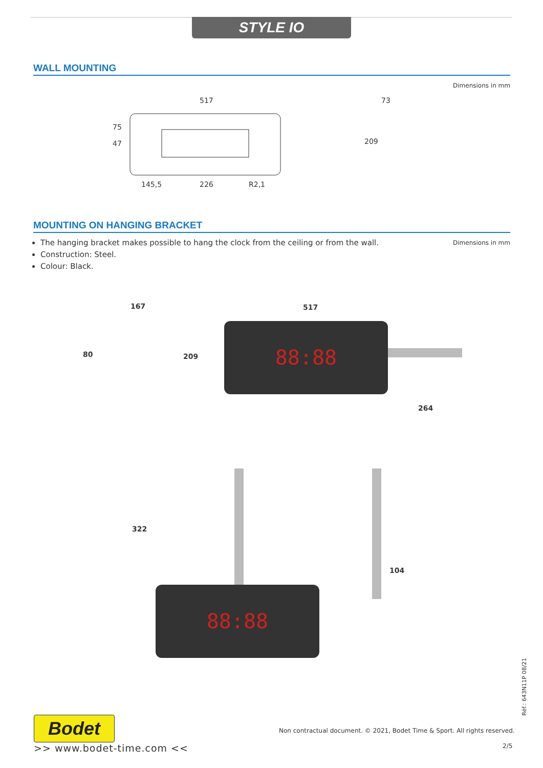STYLE IO
WALL MOUNTING
Dimensions in mm
517
145,5 226 R2,1
75
47
73
209
MOUNTING ON HANGING BRACKET
The hanging bracket makes possible to hang the clock from the ceiling or from the wall.
Construction: Steel.
Colour: Black.
Dimensions in mm
167
80 209
517
88:88
264
322
88:88
104
Réf.: 643N11P 08/21
Bodet
>> www.bodet-time.com <<
Non contractual document. © 2021, Bodet Time & Sport. All rights reserved.
2/5